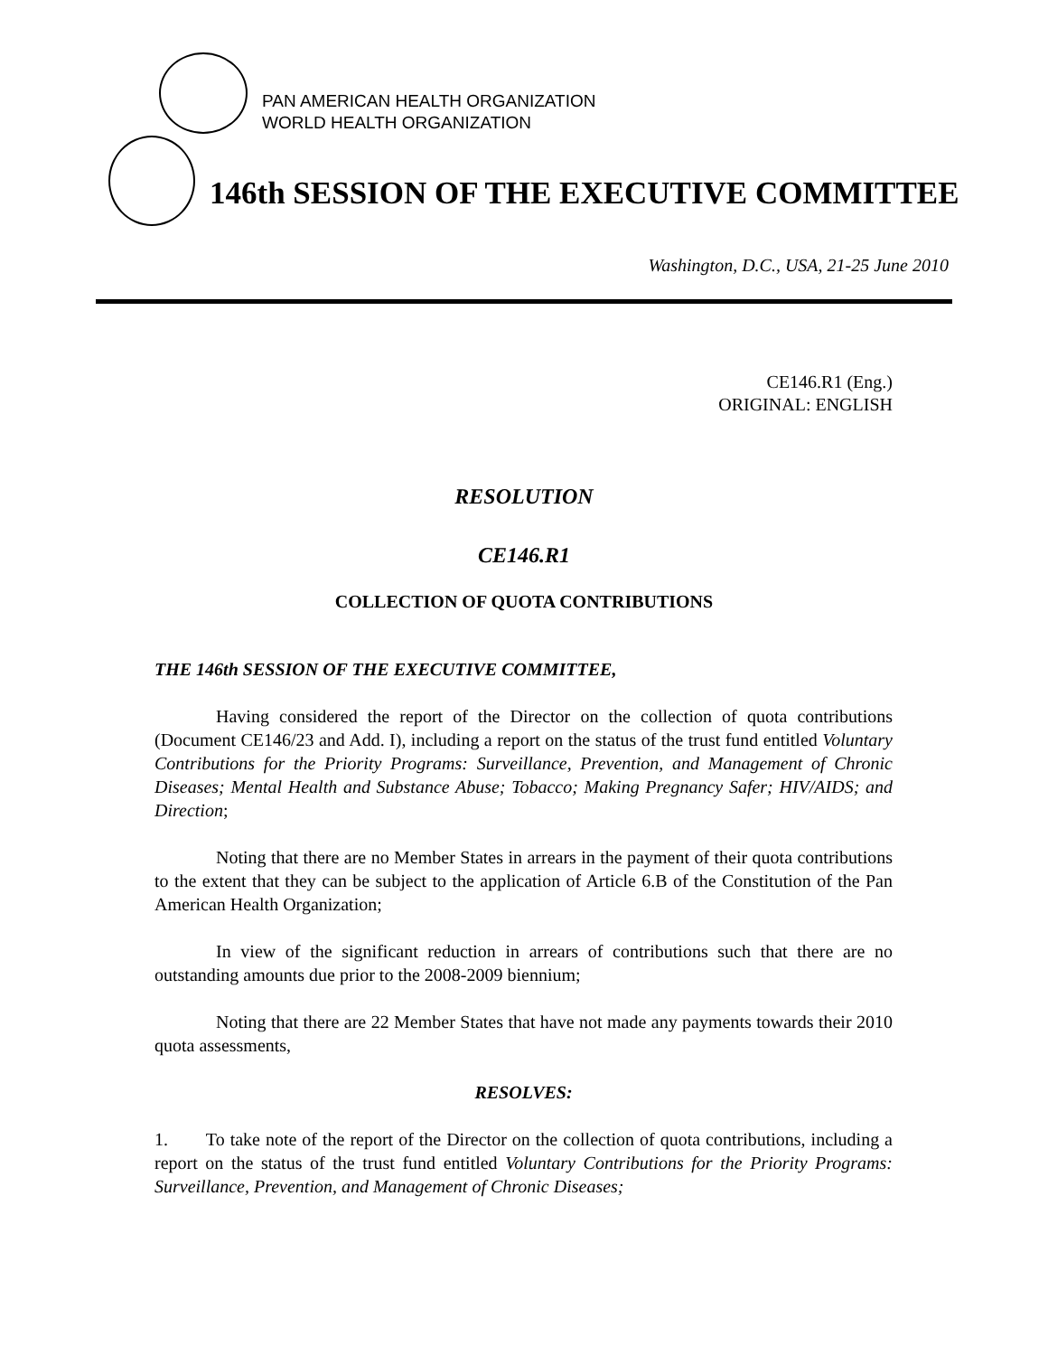PAN AMERICAN HEALTH ORGANIZATION
WORLD HEALTH ORGANIZATION
146th SESSION OF THE EXECUTIVE COMMITTEE
Washington, D.C., USA, 21-25 June 2010
CE146.R1 (Eng.)
ORIGINAL: ENGLISH
RESOLUTION
CE146.R1
COLLECTION OF QUOTA CONTRIBUTIONS
THE 146th SESSION OF THE EXECUTIVE COMMITTEE,
Having considered the report of the Director on the collection of quota contributions (Document CE146/23 and Add. I), including a report on the status of the trust fund entitled Voluntary Contributions for the Priority Programs: Surveillance, Prevention, and Management of Chronic Diseases; Mental Health and Substance Abuse; Tobacco; Making Pregnancy Safer; HIV/AIDS; and Direction;
Noting that there are no Member States in arrears in the payment of their quota contributions to the extent that they can be subject to the application of Article 6.B of the Constitution of the Pan American Health Organization;
In view of the significant reduction in arrears of contributions such that there are no outstanding amounts due prior to the 2008-2009 biennium;
Noting that there are 22 Member States that have not made any payments towards their 2010 quota assessments,
RESOLVES:
1. To take note of the report of the Director on the collection of quota contributions, including a report on the status of the trust fund entitled Voluntary Contributions for the Priority Programs: Surveillance, Prevention, and Management of Chronic Diseases;